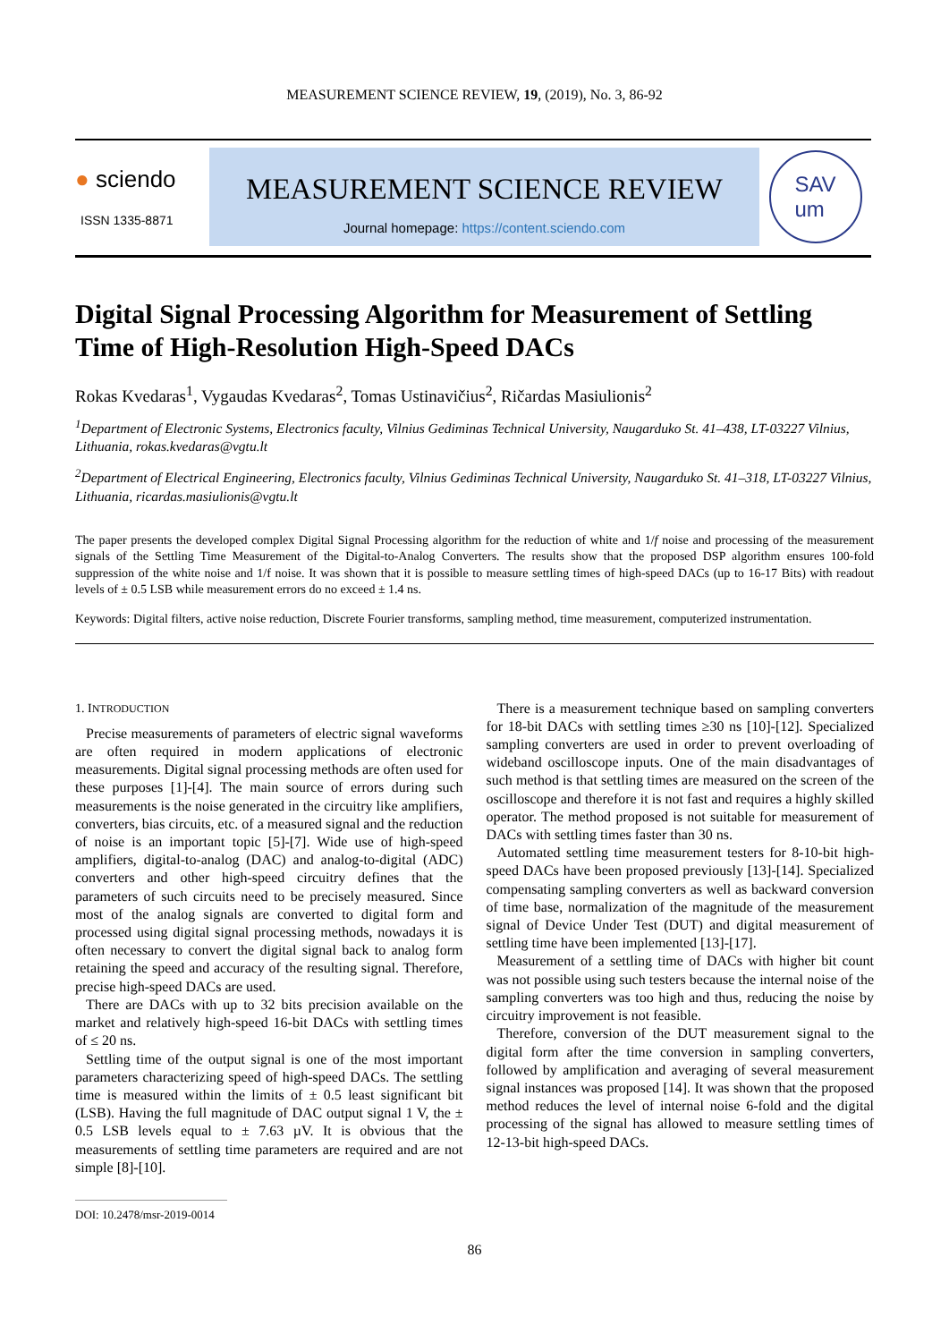MEASUREMENT SCIENCE REVIEW, 19, (2019), No. 3, 86-92
● sciendo
ISSN 1335-8871
MEASUREMENT SCIENCE REVIEW
Journal homepage: https://content.sciendo.com
SAV
um
Digital Signal Processing Algorithm for Measurement of Settling Time of High-Resolution High-Speed DACs
Rokas Kvedaras<sup>1</sup>, Vygaudas Kvedaras<sup>2</sup>, Tomas Ustinavičius<sup>2</sup>, Ričardas Masiulionis<sup>2</sup>
<sup>1</sup> Department of Electronic Systems, Electronics faculty, Vilnius Gediminas Technical University, Naugarduko St. 41–438, LT-03227 Vilnius, Lithuania, rokas.kvedaras@vgtu.lt
<sup>2</sup> Department of Electrical Engineering, Electronics faculty, Vilnius Gediminas Technical University, Naugarduko St. 41–318, LT-03227 Vilnius, Lithuania, ricardas.masiulionis@vgtu.lt
The paper presents the developed complex Digital Signal Processing algorithm for the reduction of white and 1/f noise and processing of the measurement signals of the Settling Time Measurement of the Digital-to-Analog Converters. The results show that the proposed DSP algorithm ensures 100-fold suppression of the white noise and 1/f noise. It was shown that it is possible to measure settling times of high-speed DACs (up to 16-17 Bits) with readout levels of ± 0.5 LSB while measurement errors do no exceed ± 1.4 ns.
Keywords: Digital filters, active noise reduction, Discrete Fourier transforms, sampling method, time measurement, computerized instrumentation.
1. INTRODUCTION
Precise measurements of parameters of electric signal waveforms are often required in modern applications of electronic measurements. Digital signal processing methods are often used for these purposes [1]-[4]. The main source of errors during such measurements is the noise generated in the circuitry like amplifiers, converters, bias circuits, etc. of a measured signal and the reduction of noise is an important topic [5]-[7]. Wide use of high-speed amplifiers, digital-to-analog (DAC) and analog-to-digital (ADC) converters and other high-speed circuitry defines that the parameters of such circuits need to be precisely measured. Since most of the analog signals are converted to digital form and processed using digital signal processing methods, nowadays it is often necessary to convert the digital signal back to analog form retaining the speed and accuracy of the resulting signal. Therefore, precise high-speed DACs are used.
There are DACs with up to 32 bits precision available on the market and relatively high-speed 16-bit DACs with settling times of ≤ 20 ns.
Settling time of the output signal is one of the most important parameters characterizing speed of high-speed DACs. The settling time is measured within the limits of ± 0.5 least significant bit (LSB). Having the full magnitude of DAC output signal 1 V, the ± 0.5 LSB levels equal to ± 7.63 µV. It is obvious that the measurements of settling time parameters are required and are not simple [8]-[10].
DOI: 10.2478/msr-2019-0014
There is a measurement technique based on sampling converters for 18-bit DACs with settling times ≥30 ns [10]-[12]. Specialized sampling converters are used in order to prevent overloading of wideband oscilloscope inputs. One of the main disadvantages of such method is that settling times are measured on the screen of the oscilloscope and therefore it is not fast and requires a highly skilled operator. The method proposed is not suitable for measurement of DACs with settling times faster than 30 ns.
Automated settling time measurement testers for 8-10-bit high-speed DACs have been proposed previously [13]-[14]. Specialized compensating sampling converters as well as backward conversion of time base, normalization of the magnitude of the measurement signal of Device Under Test (DUT) and digital measurement of settling time have been implemented [13]-[17].
Measurement of a settling time of DACs with higher bit count was not possible using such testers because the internal noise of the sampling converters was too high and thus, reducing the noise by circuitry improvement is not feasible.
Therefore, conversion of the DUT measurement signal to the digital form after the time conversion in sampling converters, followed by amplification and averaging of several measurement signal instances was proposed [14]. It was shown that the proposed method reduces the level of internal noise 6-fold and the digital processing of the signal has allowed to measure settling times of 12-13-bit high-speed DACs.
86